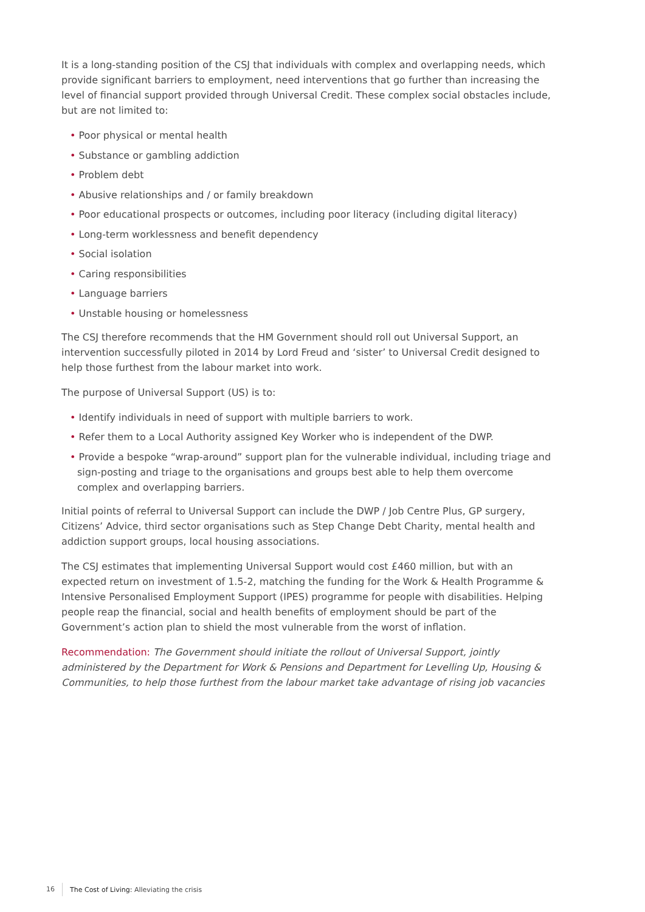It is a long-standing position of the CSJ that individuals with complex and overlapping needs, which provide significant barriers to employment, need interventions that go further than increasing the level of financial support provided through Universal Credit. These complex social obstacles include, but are not limited to:
• Poor physical or mental health
• Substance or gambling addiction
• Problem debt
• Abusive relationships and / or family breakdown
• Poor educational prospects or outcomes, including poor literacy (including digital literacy)
• Long-term worklessness and benefit dependency
• Social isolation
• Caring responsibilities
• Language barriers
• Unstable housing or homelessness
The CSJ therefore recommends that the HM Government should roll out Universal Support, an intervention successfully piloted in 2014 by Lord Freud and ‘sister’ to Universal Credit designed to help those furthest from the labour market into work.
The purpose of Universal Support (US) is to:
• Identify individuals in need of support with multiple barriers to work.
• Refer them to a Local Authority assigned Key Worker who is independent of the DWP.
• Provide a bespoke “wrap-around” support plan for the vulnerable individual, including triage and sign-posting and triage to the organisations and groups best able to help them overcome complex and overlapping barriers.
Initial points of referral to Universal Support can include the DWP / Job Centre Plus, GP surgery, Citizens’ Advice, third sector organisations such as Step Change Debt Charity, mental health and addiction support groups, local housing associations.
The CSJ estimates that implementing Universal Support would cost £460 million, but with an expected return on investment of 1.5-2, matching the funding for the Work & Health Programme & Intensive Personalised Employment Support (IPES) programme for people with disabilities. Helping people reap the financial, social and health benefits of employment should be part of the Government’s action plan to shield the most vulnerable from the worst of inflation.
Recommendation: The Government should initiate the rollout of Universal Support, jointly administered by the Department for Work & Pensions and Department for Levelling Up, Housing & Communities, to help those furthest from the labour market take advantage of rising job vacancies
16 The Cost of Living: Alleviating the crisis